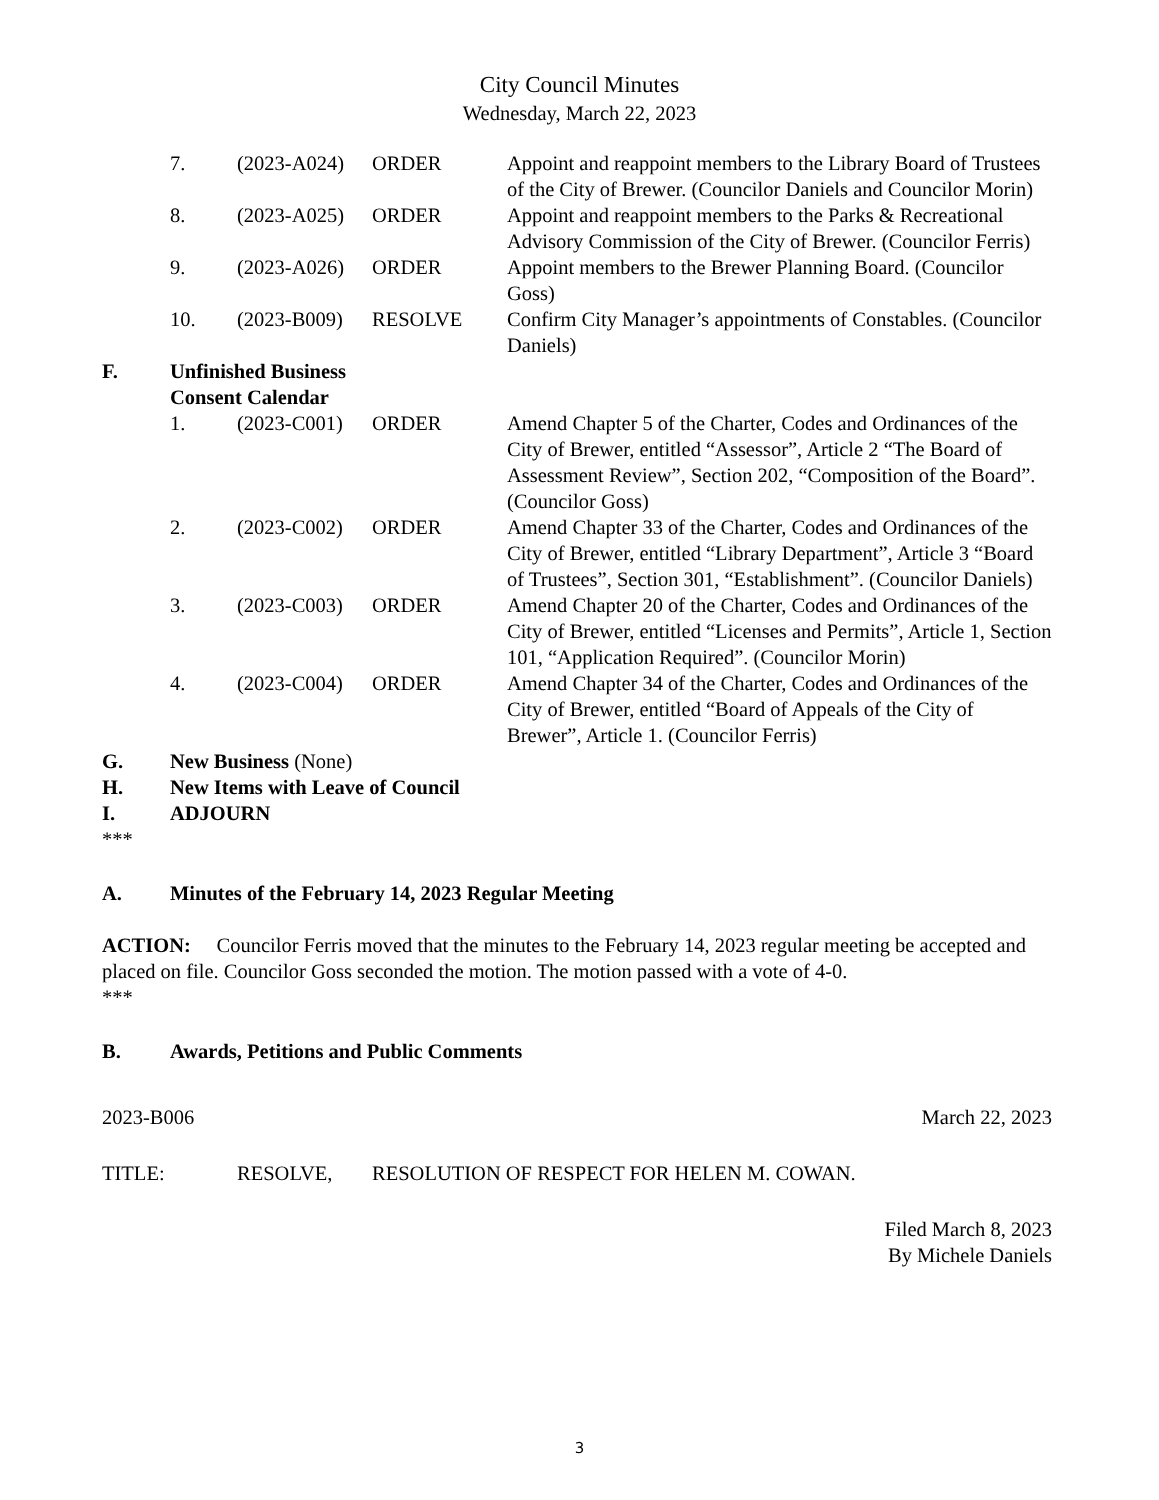City Council Minutes
Wednesday, March 22, 2023
7. (2023-A024)
ORDER Appoint and reappoint members to the Library Board of Trustees of the City of Brewer. (Councilor Daniels and Councilor Morin)
8. (2023-A025)
ORDER Appoint and reappoint members to the Parks & Recreational Advisory Commission of the City of Brewer. (Councilor Ferris)
9. (2023-A026)
ORDER Appoint members to the Brewer Planning Board. (Councilor Goss)
10. (2023-B009)
RESOLVE Confirm City Manager’s appointments of Constables. (Councilor Daniels)
F. Unfinished Business
Consent Calendar
1. (2023-C001)
ORDER Amend Chapter 5 of the Charter, Codes and Ordinances of the City of Brewer, entitled “Assessor”, Article 2 “The Board of Assessment Review”, Section 202, “Composition of the Board”. (Councilor Goss)
2. (2023-C002)
ORDER Amend Chapter 33 of the Charter, Codes and Ordinances of the City of Brewer, entitled “Library Department”, Article 3 “Board of Trustees”, Section 301, “Establishment”. (Councilor Daniels)
3. (2023-C003)
ORDER Amend Chapter 20 of the Charter, Codes and Ordinances of the City of Brewer, entitled “Licenses and Permits”, Article 1, Section 101, “Application Required”. (Councilor Morin)
4. (2023-C004)
ORDER Amend Chapter 34 of the Charter, Codes and Ordinances of the City of Brewer, entitled “Board of Appeals of the City of Brewer”, Article 1. (Councilor Ferris)
G. New Business (None)
H. New Items with Leave of Council
I. ADJOURN
***
A. Minutes of the February 14, 2023 Regular Meeting
ACTION: Councilor Ferris moved that the minutes to the February 14, 2023 regular meeting be accepted and placed on file. Councilor Goss seconded the motion. The motion passed with a vote of 4-0.
***
B. Awards, Petitions and Public Comments
2023-B006 March 22, 2023
TITLE: RESOLVE, RESOLUTION OF RESPECT FOR HELEN M. COWAN.
Filed March 8, 2023
By Michele Daniels
3